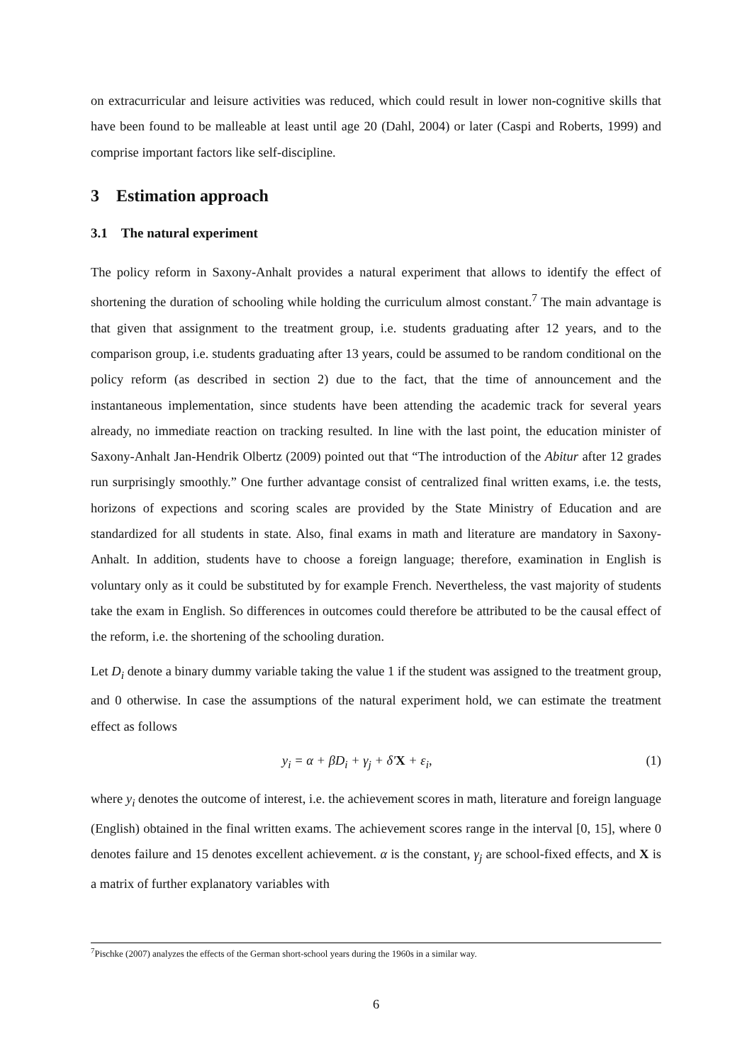on extracurricular and leisure activities was reduced, which could result in lower non-cognitive skills that have been found to be malleable at least until age 20 (Dahl, 2004) or later (Caspi and Roberts, 1999) and comprise important factors like self-discipline.
3 Estimation approach
3.1 The natural experiment
The policy reform in Saxony-Anhalt provides a natural experiment that allows to identify the effect of shortening the duration of schooling while holding the curriculum almost constant.<sup>7</sup> The main advantage is that given that assignment to the treatment group, i.e. students graduating after 12 years, and to the comparison group, i.e. students graduating after 13 years, could be assumed to be random conditional on the policy reform (as described in section 2) due to the fact, that the time of announcement and the instantaneous implementation, since students have been attending the academic track for several years already, no immediate reaction on tracking resulted. In line with the last point, the education minister of Saxony-Anhalt Jan-Hendrik Olbertz (2009) pointed out that “The introduction of the Abitur after 12 grades run surprisingly smoothly.” One further advantage consist of centralized final written exams, i.e. the tests, horizons of expections and scoring scales are provided by the State Ministry of Education and are standardized for all students in state. Also, final exams in math and literature are mandatory in Saxony-Anhalt. In addition, students have to choose a foreign language; therefore, examination in English is voluntary only as it could be substituted by for example French. Nevertheless, the vast majority of students take the exam in English. So differences in outcomes could therefore be attributed to be the causal effect of the reform, i.e. the shortening of the schooling duration.
Let D<sub>i</sub> denote a binary dummy variable taking the value 1 if the student was assigned to the treatment group, and 0 otherwise. In case the assumptions of the natural experiment hold, we can estimate the treatment effect as follows
y<sub>i</sub> = α + βD<sub>i</sub> + γ<sub>j</sub> + δ′X + ε<sub>i</sub>, (1)
where y<sub>i</sub> denotes the outcome of interest, i.e. the achievement scores in math, literature and foreign language (English) obtained in the final written exams. The achievement scores range in the interval [0, 15], where 0 denotes failure and 15 denotes excellent achievement. α is the constant, γ<sub>j</sub> are school-fixed effects, and X is a matrix of further explanatory variables with
<sup>7</sup> Pischke (2007) analyzes the effects of the German short-school years during the 1960s in a similar way.
6